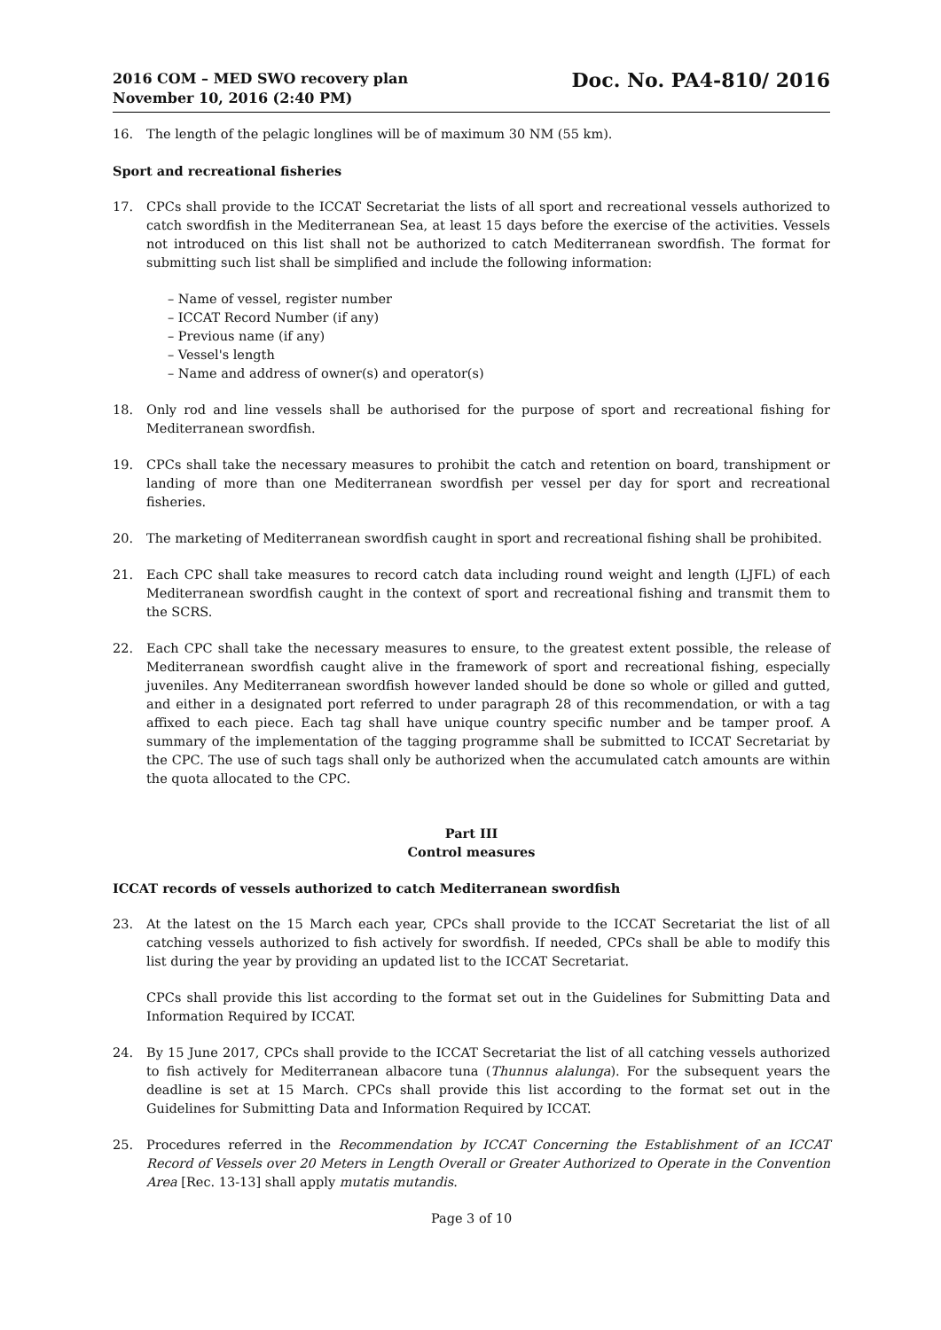2016 COM – MED SWO recovery plan
November 10, 2016 (2:40 PM)
Doc. No. PA4-810/ 2016
16. The length of the pelagic longlines will be of maximum 30 NM (55 km).
Sport and recreational fisheries
17. CPCs shall provide to the ICCAT Secretariat the lists of all sport and recreational vessels authorized to catch swordfish in the Mediterranean Sea, at least 15 days before the exercise of the activities. Vessels not introduced on this list shall not be authorized to catch Mediterranean swordfish. The format for submitting such list shall be simplified and include the following information:
– Name of vessel, register number
– ICCAT Record Number (if any)
– Previous name (if any)
– Vessel's length
– Name and address of owner(s) and operator(s)
18. Only rod and line vessels shall be authorised for the purpose of sport and recreational fishing for Mediterranean swordfish.
19. CPCs shall take the necessary measures to prohibit the catch and retention on board, transhipment or landing of more than one Mediterranean swordfish per vessel per day for sport and recreational fisheries.
20. The marketing of Mediterranean swordfish caught in sport and recreational fishing shall be prohibited.
21. Each CPC shall take measures to record catch data including round weight and length (LJFL) of each Mediterranean swordfish caught in the context of sport and recreational fishing and transmit them to the SCRS.
22. Each CPC shall take the necessary measures to ensure, to the greatest extent possible, the release of Mediterranean swordfish caught alive in the framework of sport and recreational fishing, especially juveniles. Any Mediterranean swordfish however landed should be done so whole or gilled and gutted, and either in a designated port referred to under paragraph 28 of this recommendation, or with a tag affixed to each piece. Each tag shall have unique country specific number and be tamper proof. A summary of the implementation of the tagging programme shall be submitted to ICCAT Secretariat by the CPC. The use of such tags shall only be authorized when the accumulated catch amounts are within the quota allocated to the CPC.
Part III
Control measures
ICCAT records of vessels authorized to catch Mediterranean swordfish
23. At the latest on the 15 March each year, CPCs shall provide to the ICCAT Secretariat the list of all catching vessels authorized to fish actively for swordfish. If needed, CPCs shall be able to modify this list during the year by providing an updated list to the ICCAT Secretariat.
CPCs shall provide this list according to the format set out in the Guidelines for Submitting Data and Information Required by ICCAT.
24. By 15 June 2017, CPCs shall provide to the ICCAT Secretariat the list of all catching vessels authorized to fish actively for Mediterranean albacore tuna (Thunnus alalunga). For the subsequent years the deadline is set at 15 March. CPCs shall provide this list according to the format set out in the Guidelines for Submitting Data and Information Required by ICCAT.
25. Procedures referred in the Recommendation by ICCAT Concerning the Establishment of an ICCAT Record of Vessels over 20 Meters in Length Overall or Greater Authorized to Operate in the Convention Area [Rec. 13-13] shall apply mutatis mutandis.
Page 3 of 10